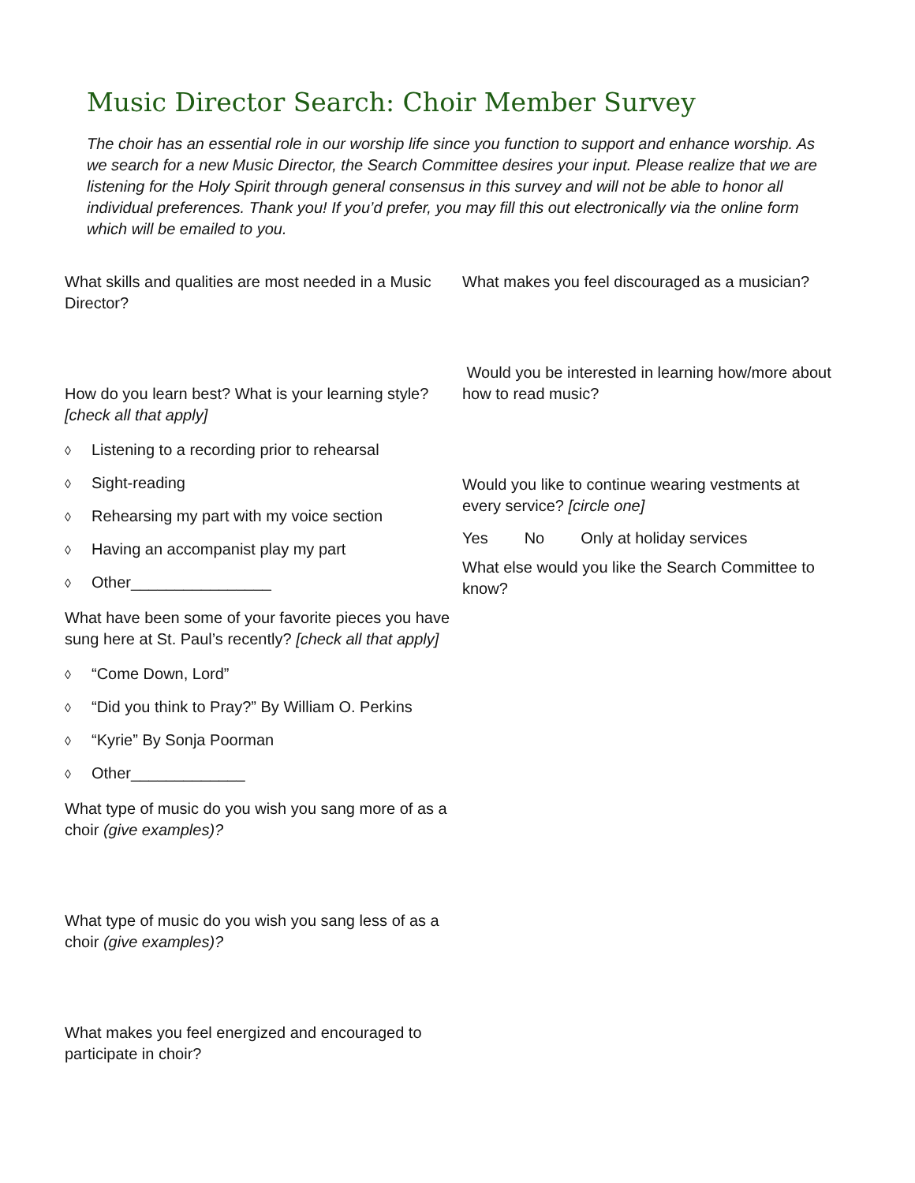Music Director Search: Choir Member Survey
The choir has an essential role in our worship life since you function to support and enhance worship. As we search for a new Music Director, the Search Committee desires your input. Please realize that we are listening for the Holy Spirit through general consensus in this survey and will not be able to honor all individual preferences. Thank you! If you’d prefer, you may fill this out electronically via the online form which will be emailed to you.
What skills and qualities are most needed in a Music Director?
How do you learn best? What is your learning style? [check all that apply]
◊ Listening to a recording prior to rehearsal
◊ Sight-reading
◊ Rehearsing my part with my voice section
◊ Having an accompanist play my part
◊ Other________________
What have been some of your favorite pieces you have sung here at St. Paul’s recently? [check all that apply]
◊ “Come Down, Lord”
◊ “Did you think to Pray?” By William O. Perkins
◊ “Kyrie” By Sonja Poorman
◊ Other_____________
What type of music do you wish you sang more of as a choir (give examples)?
What type of music do you wish you sang less of as a choir (give examples)?
What makes you feel energized and encouraged to participate in choir?
What makes you feel discouraged as a musician?
Would you be interested in learning how/more about how to read music?
Would you like to continue wearing vestments at every service? [circle one]
Yes No Only at holiday services
What else would you like the Search Committee to know?